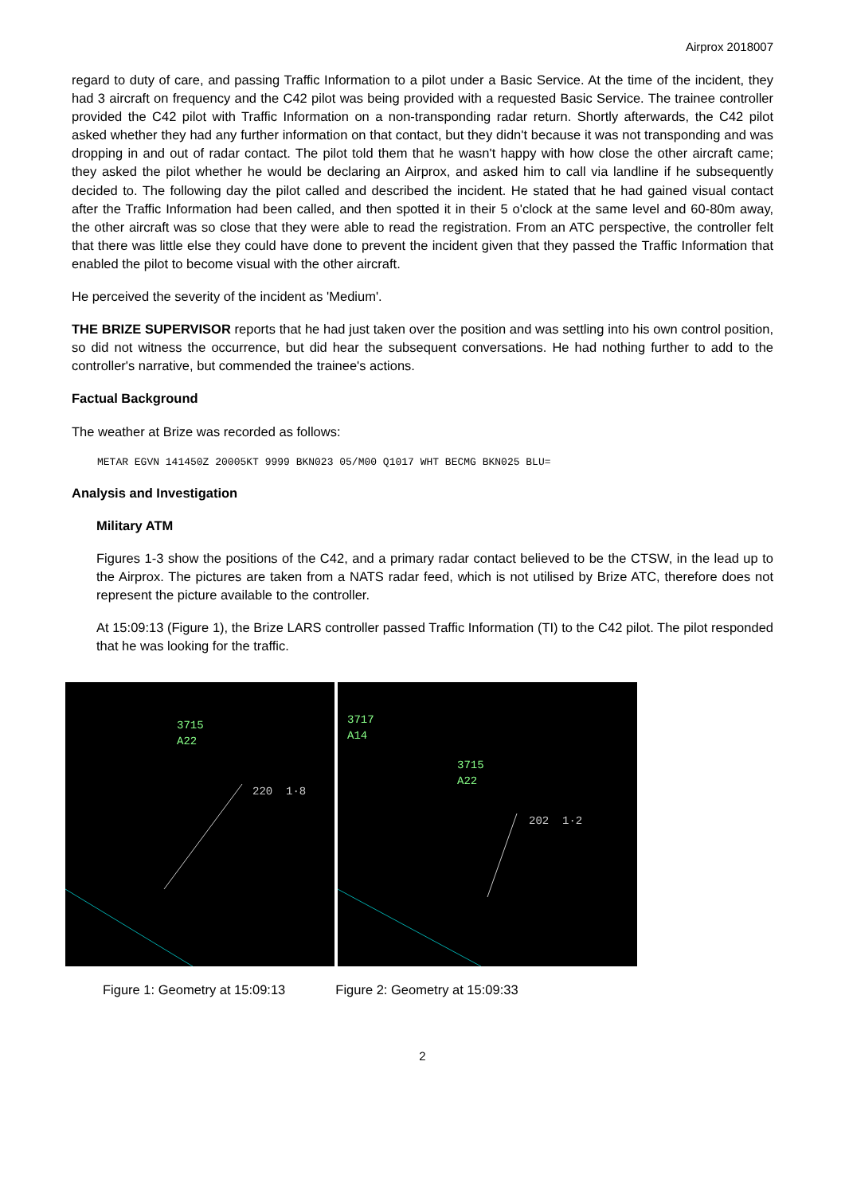Airprox 2018007
regard to duty of care, and passing Traffic Information to a pilot under a Basic Service. At the time of the incident, they had 3 aircraft on frequency and the C42 pilot was being provided with a requested Basic Service. The trainee controller provided the C42 pilot with Traffic Information on a non-transponding radar return. Shortly afterwards, the C42 pilot asked whether they had any further information on that contact, but they didn't because it was not transponding and was dropping in and out of radar contact. The pilot told them that he wasn't happy with how close the other aircraft came; they asked the pilot whether he would be declaring an Airprox, and asked him to call via landline if he subsequently decided to. The following day the pilot called and described the incident. He stated that he had gained visual contact after the Traffic Information had been called, and then spotted it in their 5 o'clock at the same level and 60-80m away, the other aircraft was so close that they were able to read the registration. From an ATC perspective, the controller felt that there was little else they could have done to prevent the incident given that they passed the Traffic Information that enabled the pilot to become visual with the other aircraft.
He perceived the severity of the incident as 'Medium'.
THE BRIZE SUPERVISOR reports that he had just taken over the position and was settling into his own control position, so did not witness the occurrence, but did hear the subsequent conversations. He had nothing further to add to the controller's narrative, but commended the trainee's actions.
Factual Background
The weather at Brize was recorded as follows:
METAR EGVN 141450Z 20005KT 9999 BKN023 05/M00 Q1017 WHT BECMG BKN025 BLU=
Analysis and Investigation
Military ATM
Figures 1-3 show the positions of the C42, and a primary radar contact believed to be the CTSW, in the lead up to the Airprox. The pictures are taken from a NATS radar feed, which is not utilised by Brize ATC, therefore does not represent the picture available to the controller.
At 15:09:13 (Figure 1), the Brize LARS controller passed Traffic Information (TI) to the C42 pilot. The pilot responded that he was looking for the traffic.
3715
A22
220 1·8
3717
A14
3715
A22
202 1·2
Figure 1: Geometry at 15:09:13 Figure 2: Geometry at 15:09:33
2